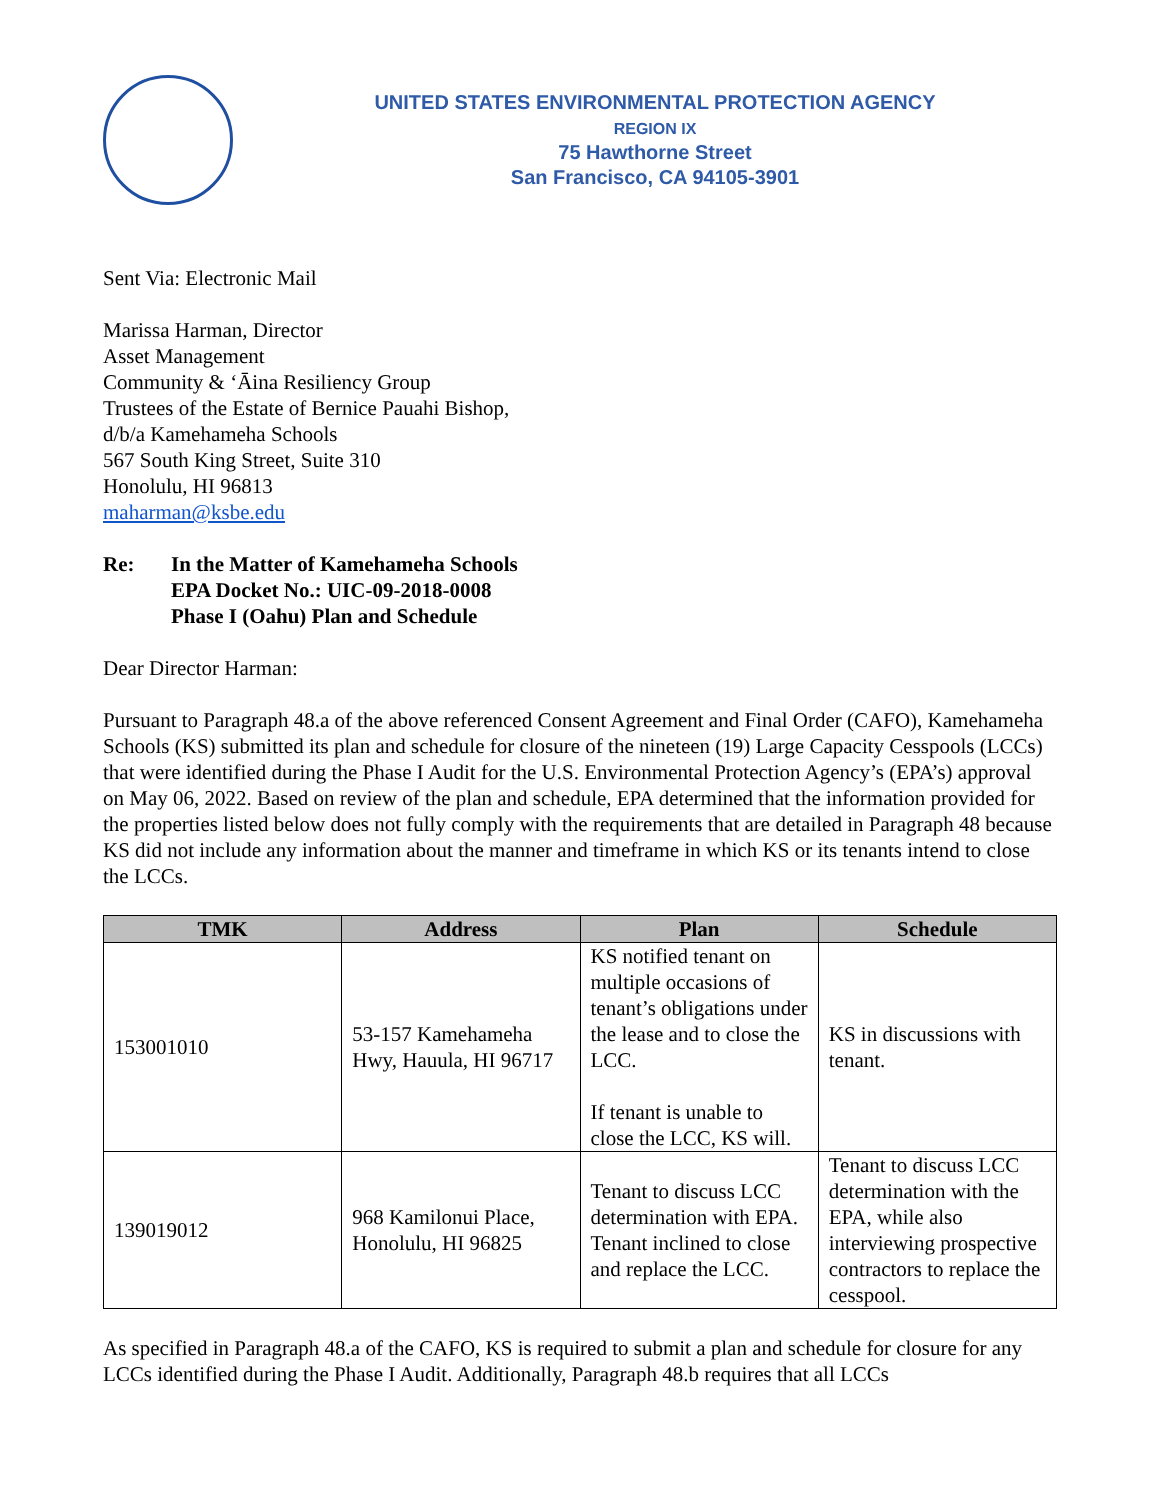UNITED STATES ENVIRONMENTAL PROTECTION AGENCY
REGION IX
75 Hawthorne Street
San Francisco, CA 94105-3901
Sent Via: Electronic Mail
Marissa Harman, Director
Asset Management
Community & ‘Āina Resiliency Group
Trustees of the Estate of Bernice Pauahi Bishop,
d/b/a Kamehameha Schools
567 South King Street, Suite 310
Honolulu, HI 96813
maharman@ksbe.edu
Re: In the Matter of Kamehameha Schools
EPA Docket No.: UIC-09-2018-0008
Phase I (Oahu) Plan and Schedule
Dear Director Harman:
Pursuant to Paragraph 48.a of the above referenced Consent Agreement and Final Order (CAFO), Kamehameha Schools (KS) submitted its plan and schedule for closure of the nineteen (19) Large Capacity Cesspools (LCCs) that were identified during the Phase I Audit for the U.S. Environmental Protection Agency’s (EPA’s) approval on May 06, 2022. Based on review of the plan and schedule, EPA determined that the information provided for the properties listed below does not fully comply with the requirements that are detailed in Paragraph 48 because KS did not include any information about the manner and timeframe in which KS or its tenants intend to close the LCCs.
| TMK | Address | Plan | Schedule |
| --- | --- | --- | --- |
| 153001010 | 53-157 Kamehameha Hwy, Hauula, HI 96717 | KS notified tenant on multiple occasions of tenant’s obligations under the lease and to close the LCC. If tenant is unable to close the LCC, KS will. | KS in discussions with tenant. |
| 139019012 | 968 Kamilonui Place, Honolulu, HI 96825 | Tenant to discuss LCC determination with EPA. Tenant inclined to close and replace the LCC. | Tenant to discuss LCC determination with the EPA, while also interviewing prospective contractors to replace the cesspool. |
As specified in Paragraph 48.a of the CAFO, KS is required to submit a plan and schedule for closure for any LCCs identified during the Phase I Audit. Additionally, Paragraph 48.b requires that all LCCs